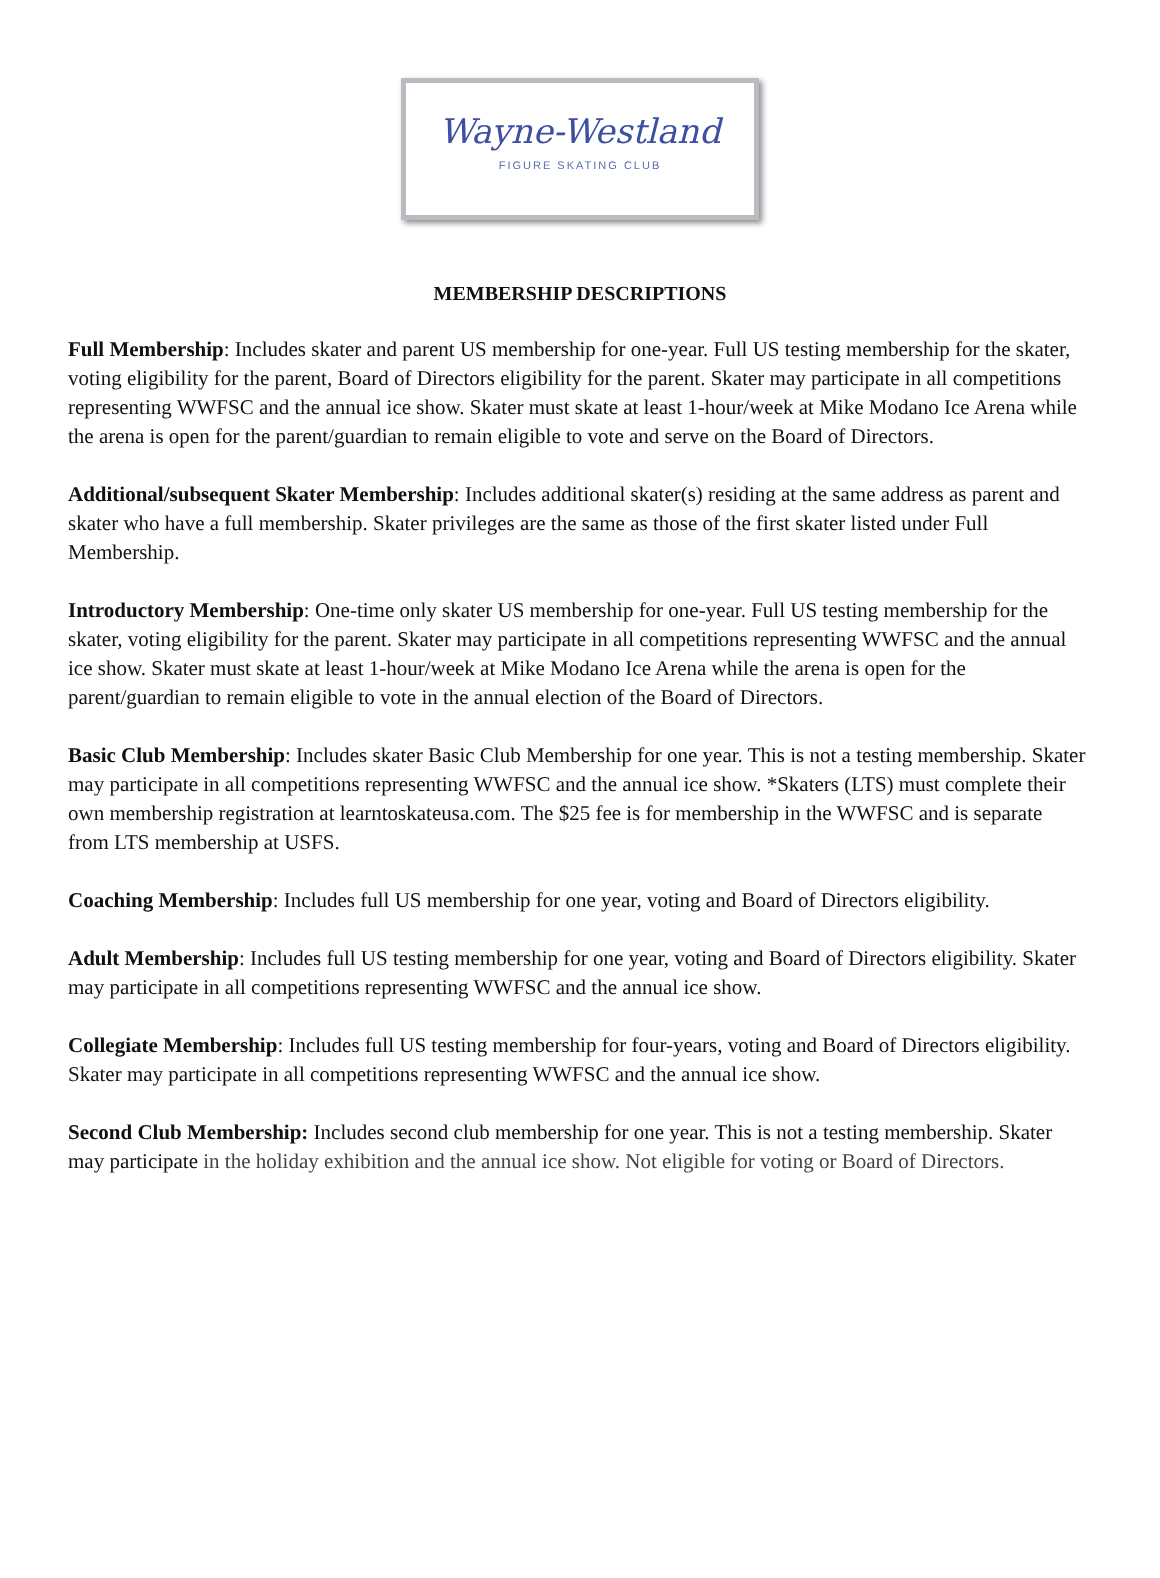Wayne-Westland
FIGURE SKATING CLUB
MEMBERSHIP DESCRIPTIONS
Full Membership: Includes skater and parent US membership for one-year. Full US testing membership for the skater, voting eligibility for the parent, Board of Directors eligibility for the parent. Skater may participate in all competitions representing WWFSC and the annual ice show. Skater must skate at least 1-hour/week at Mike Modano Ice Arena while the arena is open for the parent/guardian to remain eligible to vote and serve on the Board of Directors.
Additional/subsequent Skater Membership: Includes additional skater(s) residing at the same address as parent and skater who have a full membership. Skater privileges are the same as those of the first skater listed under Full Membership.
Introductory Membership: One-time only skater US membership for one-year. Full US testing membership for the skater, voting eligibility for the parent. Skater may participate in all competitions representing WWFSC and the annual ice show. Skater must skate at least 1-hour/week at Mike Modano Ice Arena while the arena is open for the parent/guardian to remain eligible to vote in the annual election of the Board of Directors.
Basic Club Membership: Includes skater Basic Club Membership for one year. This is not a testing membership. Skater may participate in all competitions representing WWFSC and the annual ice show. *Skaters (LTS) must complete their own membership registration at learntoskateusa.com. The $25 fee is for membership in the WWFSC and is separate from LTS membership at USFS.
Coaching Membership: Includes full US membership for one year, voting and Board of Directors eligibility.
Adult Membership: Includes full US testing membership for one year, voting and Board of Directors eligibility. Skater may participate in all competitions representing WWFSC and the annual ice show.
Collegiate Membership: Includes full US testing membership for four-years, voting and Board of Directors eligibility. Skater may participate in all competitions representing WWFSC and the annual ice show.
Second Club Membership: Includes second club membership for one year. This is not a testing membership. Skater may participate in the holiday exhibition and the annual ice show. Not eligible for voting or Board of Directors.